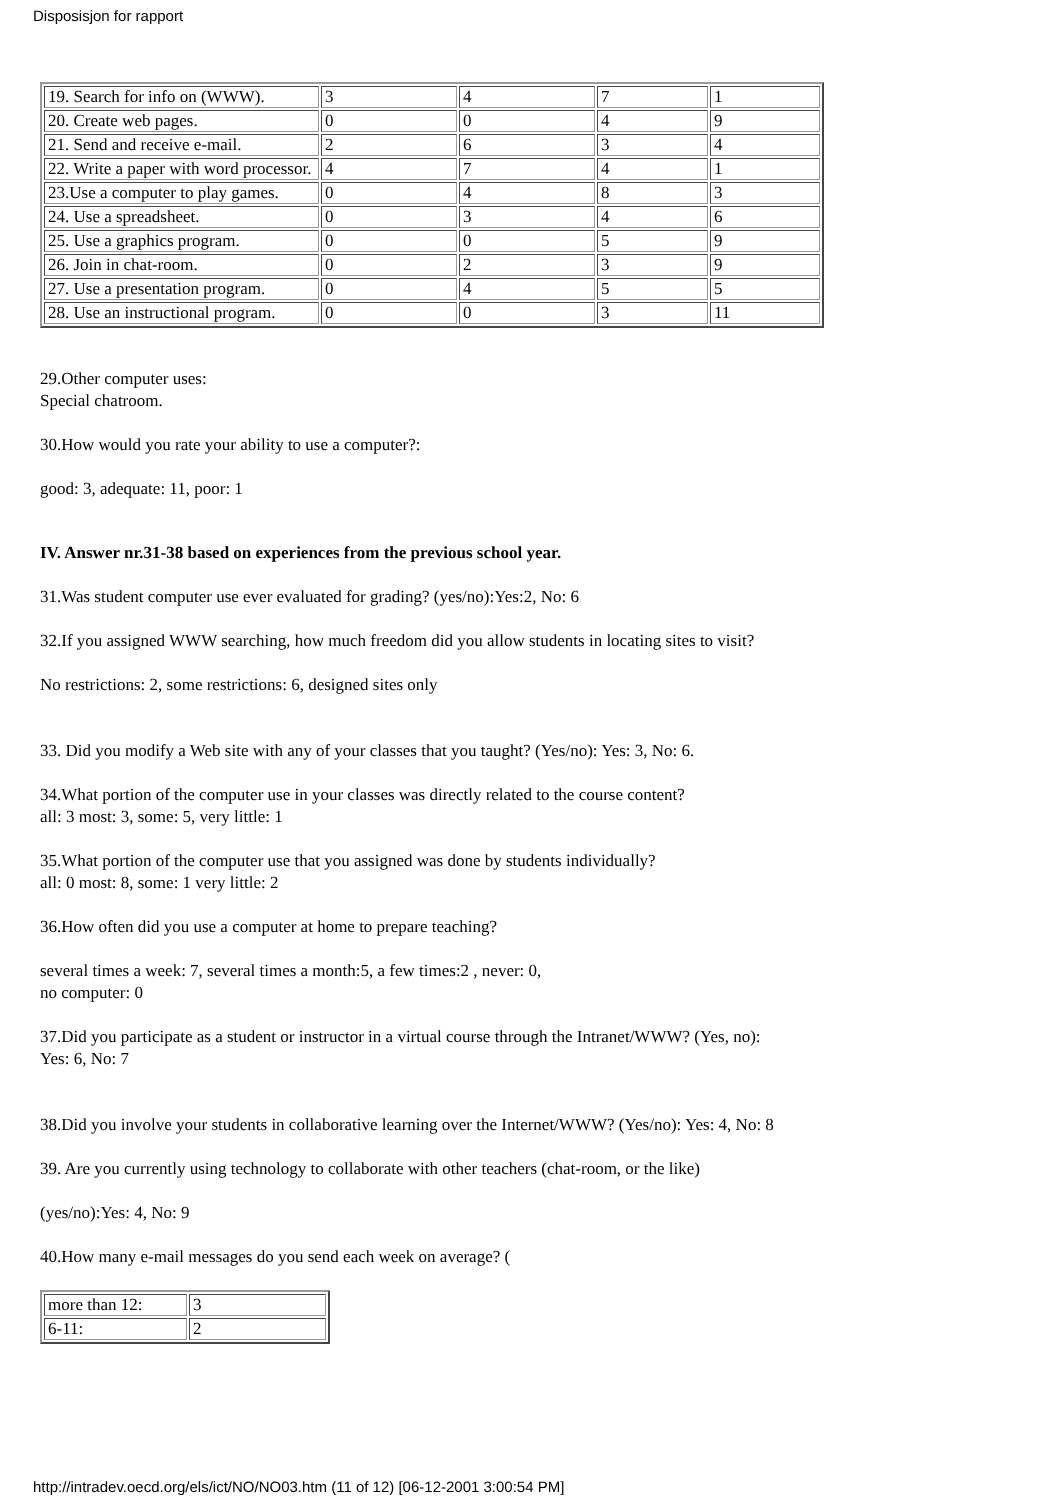Disposisjon for rapport
| 19. Search for info on (WWW). | 3 | 4 | 7 | 1 |
| 20. Create web pages. | 0 | 0 | 4 | 9 |
| 21. Send and receive e-mail. | 2 | 6 | 3 | 4 |
| 22. Write a paper with word processor. | 4 | 7 | 4 | 1 |
| 23.Use a computer to play games. | 0 | 4 | 8 | 3 |
| 24. Use a spreadsheet. | 0 | 3 | 4 | 6 |
| 25. Use a graphics program. | 0 | 0 | 5 | 9 |
| 26. Join in chat-room. | 0 | 2 | 3 | 9 |
| 27. Use a presentation program. | 0 | 4 | 5 | 5 |
| 28. Use an instructional program. | 0 | 0 | 3 | 11 |
29.Other computer uses:
Special chatroom.
30.How would you rate your ability to use a computer?:
good: 3, adequate: 11, poor: 1
IV. Answer nr.31-38 based on experiences from the previous school year.
31.Was student computer use ever evaluated for grading? (yes/no):Yes:2, No: 6
32.If you assigned WWW searching, how much freedom did you allow students in locating sites to visit?
No restrictions: 2, some restrictions: 6, designed sites only
33. Did you modify a Web site with any of your classes that you taught? (Yes/no): Yes: 3, No: 6.
34.What portion of the computer use in your classes was directly related to the course content?
all: 3 most: 3, some: 5, very little: 1
35.What portion of the computer use that you assigned was done by students individually?
all: 0 most: 8, some: 1 very little: 2
36.How often did you use a computer at home to prepare teaching?
several times a week: 7, several times a month:5, a few times:2 , never: 0,
no computer: 0
37.Did you participate as a student or instructor in a virtual course through the Intranet/WWW? (Yes, no):
Yes: 6, No: 7
38.Did you involve your students in collaborative learning over the Internet/WWW? (Yes/no): Yes: 4, No: 8
39. Are you currently using technology to collaborate with other teachers (chat-room, or the like)
(yes/no):Yes: 4, No: 9
40.How many e-mail messages do you send each week on average? (
| more than 12: | 3 |
| 6-11: | 2 |
http://intradev.oecd.org/els/ict/NO/NO03.htm (11 of 12) [06-12-2001 3:00:54 PM]